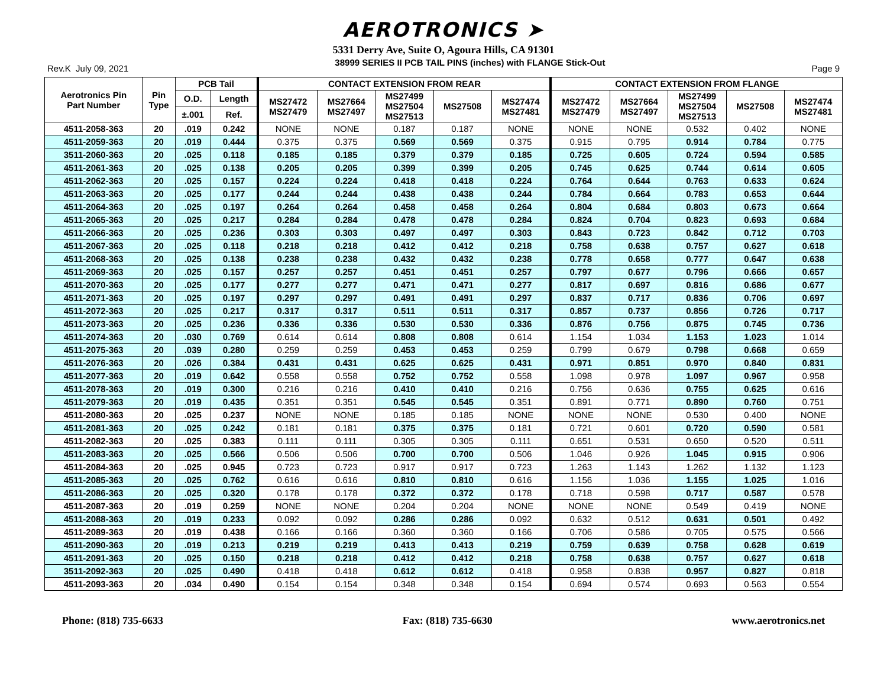AEROTRONICS ➤
5331 Derry Ave, Suite O, Agoura Hills, CA 91301
Rev.K July 09, 2021 38999 SERIES II PCB TAIL PINS (inches) with FLANGE Stick-Out Page 9
| Aerotronics Pin Part Number | Pin Type | PCB Tail | | CONTACT EXTENSION FROM REAR | | | | | CONTACT EXTENSION FROM FLANGE | | | | |
| --- | --- | --- | --- | --- | --- | --- | --- | --- | --- | --- | --- | --- | --- |
| | | O.D. | Length | MS27472 MS27479 | MS27664 MS27497 | MS27499 MS27504 MS27513 | MS27508 | MS27474 MS27481 | MS27472 MS27479 | MS27664 MS27497 | MS27499 MS27504 MS27513 | MS27508 | MS27474 MS27481 |
| | | ±.001 | Ref. | | | | | | | | | | |
| 4511-2058-363 | 20 | .019 | 0.242 | NONE | NONE | 0.187 | 0.187 | NONE | NONE | NONE | 0.532 | 0.402 | NONE |
| 4511-2059-363 | 20 | .019 | 0.444 | 0.375 | 0.375 | 0.569 | 0.569 | 0.375 | 0.915 | 0.795 | 0.914 | 0.784 | 0.775 |
| 3511-2060-363 | 20 | .025 | 0.118 | 0.185 | 0.185 | 0.379 | 0.379 | 0.185 | 0.725 | 0.605 | 0.724 | 0.594 | 0.585 |
| 4511-2061-363 | 20 | .025 | 0.138 | 0.205 | 0.205 | 0.399 | 0.399 | 0.205 | 0.745 | 0.625 | 0.744 | 0.614 | 0.605 |
| 4511-2062-363 | 20 | .025 | 0.157 | 0.224 | 0.224 | 0.418 | 0.418 | 0.224 | 0.764 | 0.644 | 0.763 | 0.633 | 0.624 |
| 4511-2063-363 | 20 | .025 | 0.177 | 0.244 | 0.244 | 0.438 | 0.438 | 0.244 | 0.784 | 0.664 | 0.783 | 0.653 | 0.644 |
| 4511-2064-363 | 20 | .025 | 0.197 | 0.264 | 0.264 | 0.458 | 0.458 | 0.264 | 0.804 | 0.684 | 0.803 | 0.673 | 0.664 |
| 4511-2065-363 | 20 | .025 | 0.217 | 0.284 | 0.284 | 0.478 | 0.478 | 0.284 | 0.824 | 0.704 | 0.823 | 0.693 | 0.684 |
| 4511-2066-363 | 20 | .025 | 0.236 | 0.303 | 0.303 | 0.497 | 0.497 | 0.303 | 0.843 | 0.723 | 0.842 | 0.712 | 0.703 |
| 4511-2067-363 | 20 | .025 | 0.118 | 0.218 | 0.218 | 0.412 | 0.412 | 0.218 | 0.758 | 0.638 | 0.757 | 0.627 | 0.618 |
| 4511-2068-363 | 20 | .025 | 0.138 | 0.238 | 0.238 | 0.432 | 0.432 | 0.238 | 0.778 | 0.658 | 0.777 | 0.647 | 0.638 |
| 4511-2069-363 | 20 | .025 | 0.157 | 0.257 | 0.257 | 0.451 | 0.451 | 0.257 | 0.797 | 0.677 | 0.796 | 0.666 | 0.657 |
| 4511-2070-363 | 20 | .025 | 0.177 | 0.277 | 0.277 | 0.471 | 0.471 | 0.277 | 0.817 | 0.697 | 0.816 | 0.686 | 0.677 |
| 4511-2071-363 | 20 | .025 | 0.197 | 0.297 | 0.297 | 0.491 | 0.491 | 0.297 | 0.837 | 0.717 | 0.836 | 0.706 | 0.697 |
| 4511-2072-363 | 20 | .025 | 0.217 | 0.317 | 0.317 | 0.511 | 0.511 | 0.317 | 0.857 | 0.737 | 0.856 | 0.726 | 0.717 |
| 4511-2073-363 | 20 | .025 | 0.236 | 0.336 | 0.336 | 0.530 | 0.530 | 0.336 | 0.876 | 0.756 | 0.875 | 0.745 | 0.736 |
| 4511-2074-363 | 20 | .030 | 0.769 | 0.614 | 0.614 | 0.808 | 0.808 | 0.614 | 1.154 | 1.034 | 1.153 | 1.023 | 1.014 |
| 4511-2075-363 | 20 | .039 | 0.280 | 0.259 | 0.259 | 0.453 | 0.453 | 0.259 | 0.799 | 0.679 | 0.798 | 0.668 | 0.659 |
| 4511-2076-363 | 20 | .026 | 0.384 | 0.431 | 0.431 | 0.625 | 0.625 | 0.431 | 0.971 | 0.851 | 0.970 | 0.840 | 0.831 |
| 4511-2077-363 | 20 | .019 | 0.642 | 0.558 | 0.558 | 0.752 | 0.752 | 0.558 | 1.098 | 0.978 | 1.097 | 0.967 | 0.958 |
| 4511-2078-363 | 20 | .019 | 0.300 | 0.216 | 0.216 | 0.410 | 0.410 | 0.216 | 0.756 | 0.636 | 0.755 | 0.625 | 0.616 |
| 4511-2079-363 | 20 | .019 | 0.435 | 0.351 | 0.351 | 0.545 | 0.545 | 0.351 | 0.891 | 0.771 | 0.890 | 0.760 | 0.751 |
| 4511-2080-363 | 20 | .025 | 0.237 | NONE | NONE | 0.185 | 0.185 | NONE | NONE | NONE | 0.530 | 0.400 | NONE |
| 4511-2081-363 | 20 | .025 | 0.242 | 0.181 | 0.181 | 0.375 | 0.375 | 0.181 | 0.721 | 0.601 | 0.720 | 0.590 | 0.581 |
| 4511-2082-363 | 20 | .025 | 0.383 | 0.111 | 0.111 | 0.305 | 0.305 | 0.111 | 0.651 | 0.531 | 0.650 | 0.520 | 0.511 |
| 4511-2083-363 | 20 | .025 | 0.566 | 0.506 | 0.506 | 0.700 | 0.700 | 0.506 | 1.046 | 0.926 | 1.045 | 0.915 | 0.906 |
| 4511-2084-363 | 20 | .025 | 0.945 | 0.723 | 0.723 | 0.917 | 0.917 | 0.723 | 1.263 | 1.143 | 1.262 | 1.132 | 1.123 |
| 4511-2085-363 | 20 | .025 | 0.762 | 0.616 | 0.616 | 0.810 | 0.810 | 0.616 | 1.156 | 1.036 | 1.155 | 1.025 | 1.016 |
| 4511-2086-363 | 20 | .025 | 0.320 | 0.178 | 0.178 | 0.372 | 0.372 | 0.178 | 0.718 | 0.598 | 0.717 | 0.587 | 0.578 |
| 4511-2087-363 | 20 | .019 | 0.259 | NONE | NONE | 0.204 | 0.204 | NONE | NONE | NONE | 0.549 | 0.419 | NONE |
| 4511-2088-363 | 20 | .019 | 0.233 | 0.092 | 0.092 | 0.286 | 0.286 | 0.092 | 0.632 | 0.512 | 0.631 | 0.501 | 0.492 |
| 4511-2089-363 | 20 | .019 | 0.438 | 0.166 | 0.166 | 0.360 | 0.360 | 0.166 | 0.706 | 0.586 | 0.705 | 0.575 | 0.566 |
| 4511-2090-363 | 20 | .019 | 0.213 | 0.219 | 0.219 | 0.413 | 0.413 | 0.219 | 0.759 | 0.639 | 0.758 | 0.628 | 0.619 |
| 4511-2091-363 | 20 | .025 | 0.150 | 0.218 | 0.218 | 0.412 | 0.412 | 0.218 | 0.758 | 0.638 | 0.757 | 0.627 | 0.618 |
| 3511-2092-363 | 20 | .025 | 0.490 | 0.418 | 0.418 | 0.612 | 0.612 | 0.418 | 0.958 | 0.838 | 0.957 | 0.827 | 0.818 |
| 4511-2093-363 | 20 | .034 | 0.490 | 0.154 | 0.154 | 0.348 | 0.348 | 0.154 | 0.694 | 0.574 | 0.693 | 0.563 | 0.554 |
Phone: (818) 735-6633 Fax: (818) 735-6630 www.aerotronics.net